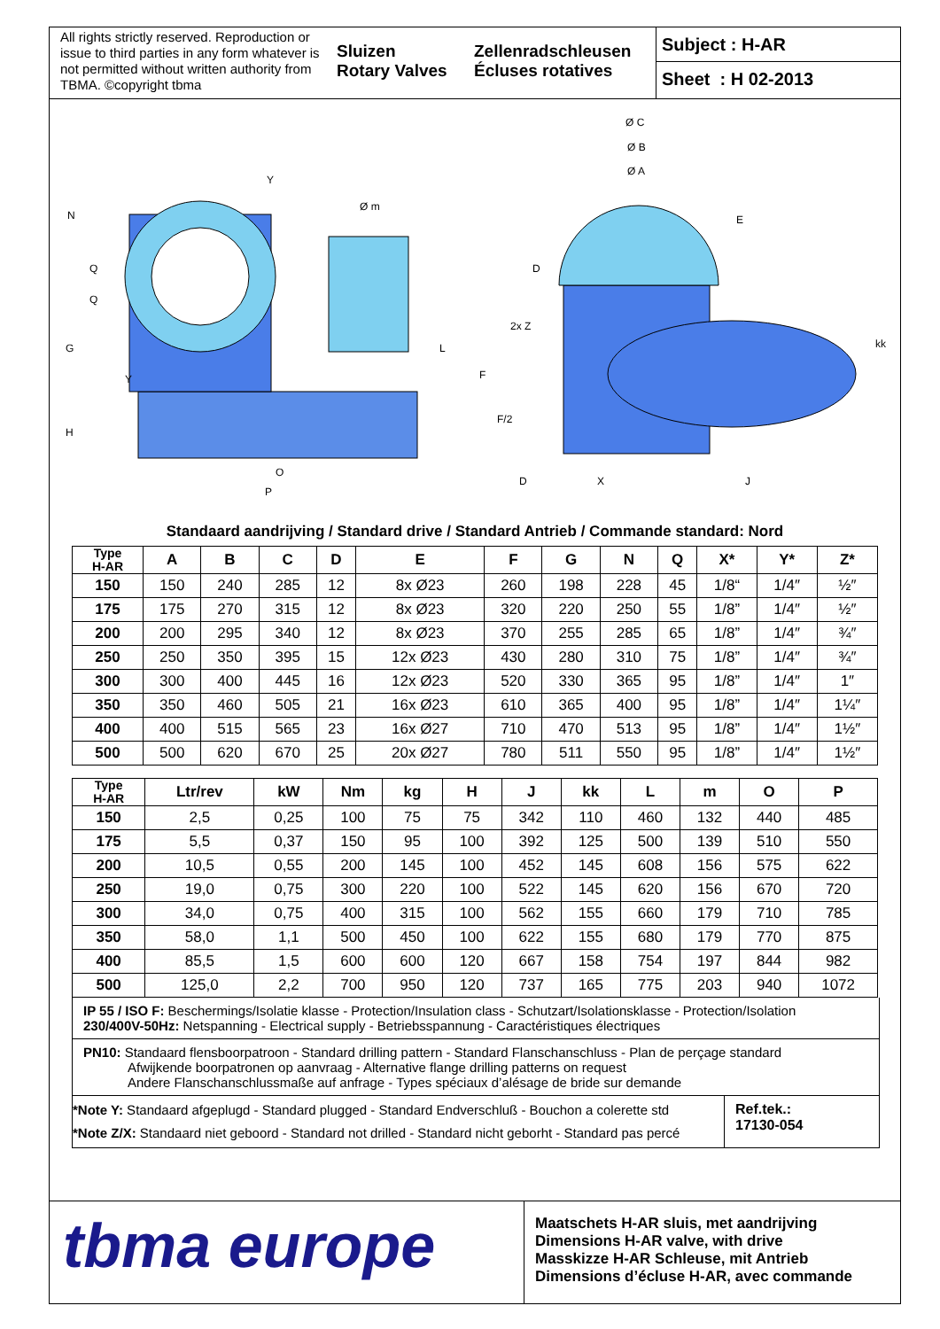All rights strictly reserved. Reproduction or issue to third parties in any form whatever is not permitted without written authority from TBMA. ©copyright tbma
Sluizen
Rotary Valves
Zellenradschleusen
Écluses rotatives
Subject : H-AR
Sheet : H 02-2013
Ø C
Ø B
Ø A
Ø m
N
Y
Q
Q
G
Y
H
L
O
P
D
2x Z
E
F
F/2
D
X
J
kk
Standaard aandrijving / Standard drive / Standard Antrieb / Commande standard: Nord
| Type H-AR | A | B | C | D | E | F | G | N | Q | X* | Y* | Z* |
| --- | --- | --- | --- | --- | --- | --- | --- | --- | --- | --- | --- | --- |
| 150 | 150 | 240 | 285 | 12 | 8x Ø23 | 260 | 198 | 228 | 45 | 1/8“ | 1/4″ | ½″ |
| 175 | 175 | 270 | 315 | 12 | 8x Ø23 | 320 | 220 | 250 | 55 | 1/8” | 1/4″ | ½″ |
| 200 | 200 | 295 | 340 | 12 | 8x Ø23 | 370 | 255 | 285 | 65 | 1/8” | 1/4″ | ¾″ |
| 250 | 250 | 350 | 395 | 15 | 12x Ø23 | 430 | 280 | 310 | 75 | 1/8” | 1/4″ | ¾″ |
| 300 | 300 | 400 | 445 | 16 | 12x Ø23 | 520 | 330 | 365 | 95 | 1/8” | 1/4″ | 1″ |
| 350 | 350 | 460 | 505 | 21 | 16x Ø23 | 610 | 365 | 400 | 95 | 1/8” | 1/4″ | 1¼″ |
| 400 | 400 | 515 | 565 | 23 | 16x Ø27 | 710 | 470 | 513 | 95 | 1/8” | 1/4″ | 1½″ |
| 500 | 500 | 620 | 670 | 25 | 20x Ø27 | 780 | 511 | 550 | 95 | 1/8” | 1/4″ | 1½″ |
| Type H-AR | Ltr/rev | kW | Nm | kg | H | J | kk | L | m | O | P |
| --- | --- | --- | --- | --- | --- | --- | --- | --- | --- | --- | --- |
| 150 | 2,5 | 0,25 | 100 | 75 | 75 | 342 | 110 | 460 | 132 | 440 | 485 |
| 175 | 5,5 | 0,37 | 150 | 95 | 100 | 392 | 125 | 500 | 139 | 510 | 550 |
| 200 | 10,5 | 0,55 | 200 | 145 | 100 | 452 | 145 | 608 | 156 | 575 | 622 |
| 250 | 19,0 | 0,75 | 300 | 220 | 100 | 522 | 145 | 620 | 156 | 670 | 720 |
| 300 | 34,0 | 0,75 | 400 | 315 | 100 | 562 | 155 | 660 | 179 | 710 | 785 |
| 350 | 58,0 | 1,1 | 500 | 450 | 100 | 622 | 155 | 680 | 179 | 770 | 875 |
| 400 | 85,5 | 1,5 | 600 | 600 | 120 | 667 | 158 | 754 | 197 | 844 | 982 |
| 500 | 125,0 | 2,2 | 700 | 950 | 120 | 737 | 165 | 775 | 203 | 940 | 1072 |
IP 55 / ISO F: Beschermings/Isolatie klasse - Protection/Insulation class - Schutzart/Isolationsklasse - Protection/Isolation
230/400V-50Hz: Netspanning - Electrical supply - Betriebsspannung - Caractéristiques électriques
PN10: Standaard flensboorpatroon - Standard drilling pattern - Standard Flanschanschluss - Plan de perçage standard
Afwijkende boorpatronen op aanvraag - Alternative flange drilling patterns on request
Andere Flanschanschlussmaße auf anfrage - Types spéciaux d’alésage de bride sur demande
*Note Y: Standaard afgeplugd - Standard plugged - Standard Endverschluß - Bouchon a colerette std
*Note Z/X: Standaard niet geboord - Standard not drilled - Standard nicht geborht - Standard pas percé
Ref.tek.:
17130-054
tbma europe
Maatschets H-AR sluis, met aandrijving
Dimensions H-AR valve, with drive
Masskizze H-AR Schleuse, mit Antrieb
Dimensions d’écluse H-AR, avec commande